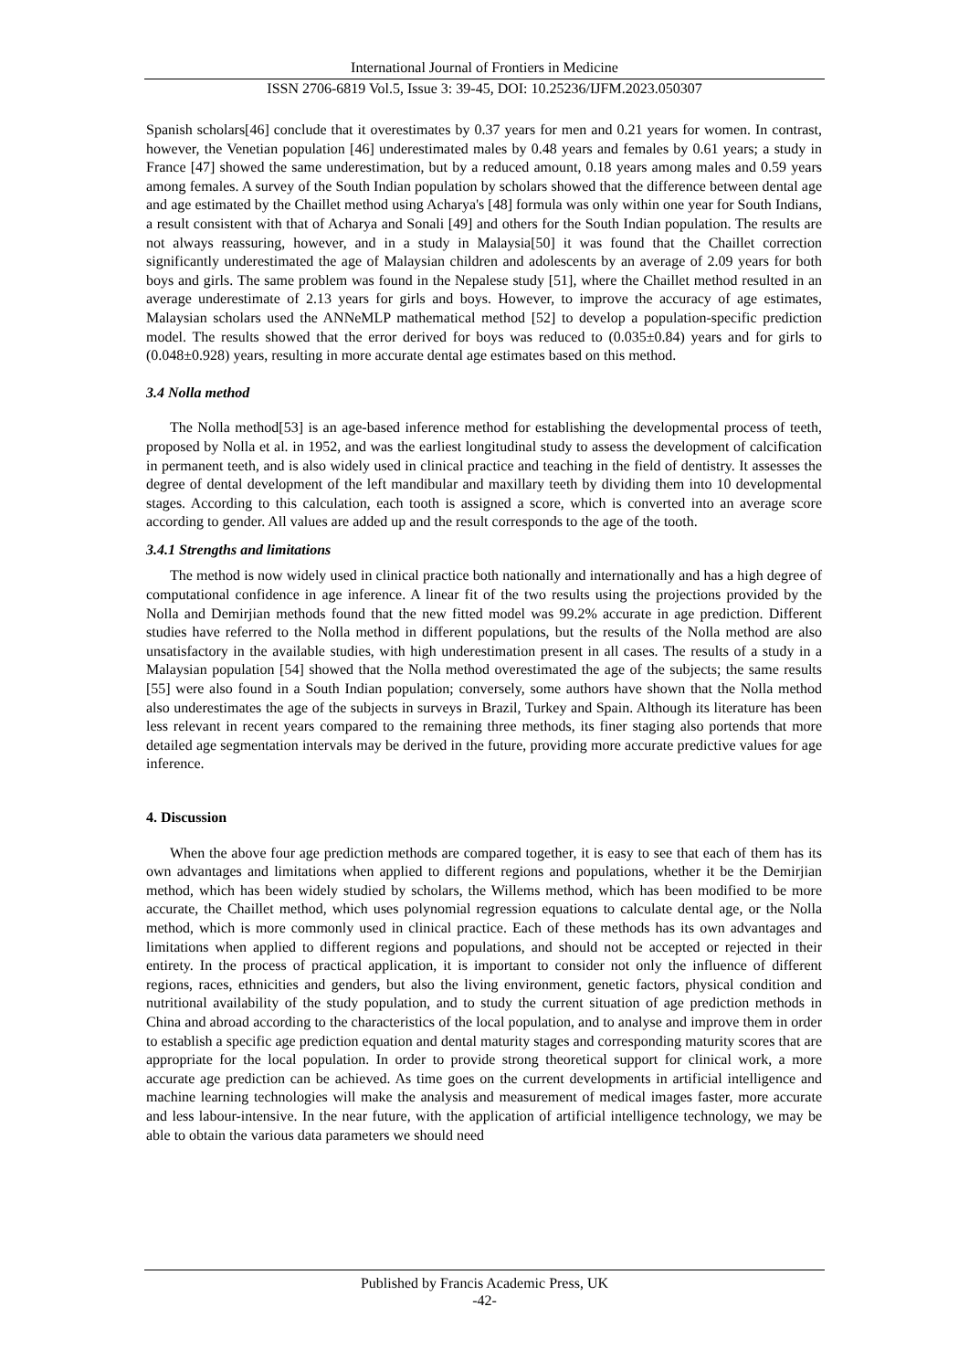International Journal of Frontiers in Medicine
ISSN 2706-6819 Vol.5, Issue 3: 39-45, DOI: 10.25236/IJFM.2023.050307
Spanish scholars[46] conclude that it overestimates by 0.37 years for men and 0.21 years for women. In contrast, however, the Venetian population [46] underestimated males by 0.48 years and females by 0.61 years; a study in France [47] showed the same underestimation, but by a reduced amount, 0.18 years among males and 0.59 years among females. A survey of the South Indian population by scholars showed that the difference between dental age and age estimated by the Chaillet method using Acharya's [48] formula was only within one year for South Indians, a result consistent with that of Acharya and Sonali [49] and others for the South Indian population. The results are not always reassuring, however, and in a study in Malaysia[50] it was found that the Chaillet correction significantly underestimated the age of Malaysian children and adolescents by an average of 2.09 years for both boys and girls. The same problem was found in the Nepalese study [51], where the Chaillet method resulted in an average underestimate of 2.13 years for girls and boys. However, to improve the accuracy of age estimates, Malaysian scholars used the ANNeMLP mathematical method [52] to develop a population-specific prediction model. The results showed that the error derived for boys was reduced to (0.035±0.84) years and for girls to (0.048±0.928) years, resulting in more accurate dental age estimates based on this method.
3.4 Nolla method
The Nolla method[53] is an age-based inference method for establishing the developmental process of teeth, proposed by Nolla et al. in 1952, and was the earliest longitudinal study to assess the development of calcification in permanent teeth, and is also widely used in clinical practice and teaching in the field of dentistry. It assesses the degree of dental development of the left mandibular and maxillary teeth by dividing them into 10 developmental stages. According to this calculation, each tooth is assigned a score, which is converted into an average score according to gender. All values are added up and the result corresponds to the age of the tooth.
3.4.1 Strengths and limitations
The method is now widely used in clinical practice both nationally and internationally and has a high degree of computational confidence in age inference. A linear fit of the two results using the projections provided by the Nolla and Demirjian methods found that the new fitted model was 99.2% accurate in age prediction. Different studies have referred to the Nolla method in different populations, but the results of the Nolla method are also unsatisfactory in the available studies, with high underestimation present in all cases. The results of a study in a Malaysian population [54] showed that the Nolla method overestimated the age of the subjects; the same results [55] were also found in a South Indian population; conversely, some authors have shown that the Nolla method also underestimates the age of the subjects in surveys in Brazil, Turkey and Spain. Although its literature has been less relevant in recent years compared to the remaining three methods, its finer staging also portends that more detailed age segmentation intervals may be derived in the future, providing more accurate predictive values for age inference.
4. Discussion
When the above four age prediction methods are compared together, it is easy to see that each of them has its own advantages and limitations when applied to different regions and populations, whether it be the Demirjian method, which has been widely studied by scholars, the Willems method, which has been modified to be more accurate, the Chaillet method, which uses polynomial regression equations to calculate dental age, or the Nolla method, which is more commonly used in clinical practice. Each of these methods has its own advantages and limitations when applied to different regions and populations, and should not be accepted or rejected in their entirety. In the process of practical application, it is important to consider not only the influence of different regions, races, ethnicities and genders, but also the living environment, genetic factors, physical condition and nutritional availability of the study population, and to study the current situation of age prediction methods in China and abroad according to the characteristics of the local population, and to analyse and improve them in order to establish a specific age prediction equation and dental maturity stages and corresponding maturity scores that are appropriate for the local population. In order to provide strong theoretical support for clinical work, a more accurate age prediction can be achieved. As time goes on the current developments in artificial intelligence and machine learning technologies will make the analysis and measurement of medical images faster, more accurate and less labour-intensive. In the near future, with the application of artificial intelligence technology, we may be able to obtain the various data parameters we should need
Published by Francis Academic Press, UK
-42-